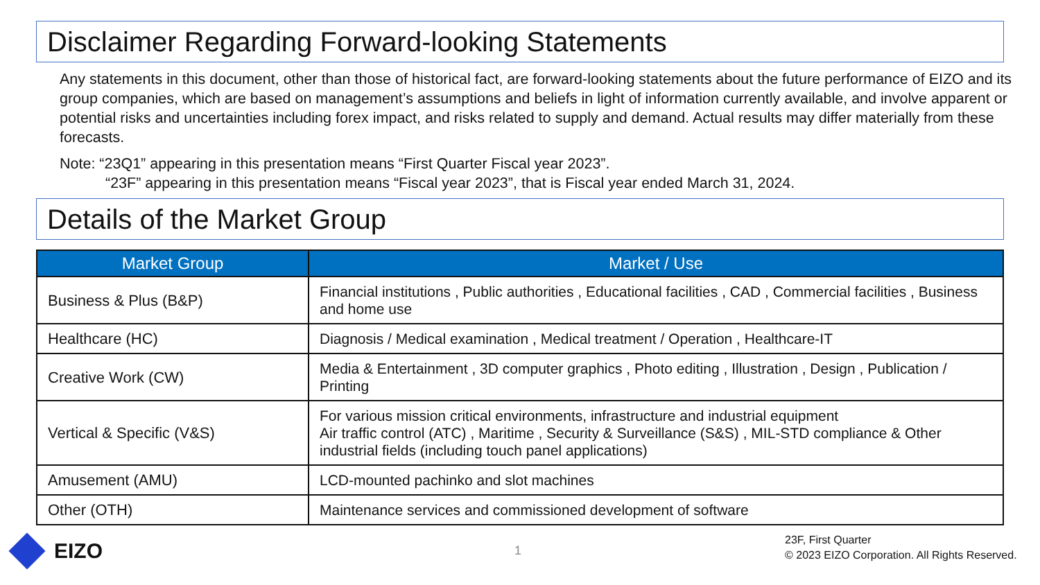Disclaimer Regarding Forward-looking Statements
Any statements in this document, other than those of historical fact, are forward-looking statements about the future performance of EIZO and its group companies, which are based on management’s assumptions and beliefs in light of information currently available, and involve apparent or potential risks and uncertainties including forex impact, and risks related to supply and demand. Actual results may differ materially from these forecasts.
Note: “23Q1” appearing in this presentation means “First Quarter Fiscal year 2023”.
“23F” appearing in this presentation means “Fiscal year 2023”, that is Fiscal year ended March 31, 2024.
Details of the Market Group
| Market Group | Market / Use |
| --- | --- |
| Business & Plus (B&P) | Financial institutions , Public authorities , Educational facilities , CAD , Commercial facilities , Business and home use |
| Healthcare (HC) | Diagnosis / Medical examination , Medical treatment / Operation , Healthcare-IT |
| Creative Work (CW) | Media & Entertainment , 3D computer graphics , Photo editing , Illustration , Design , Publication / Printing |
| Vertical & Specific (V&S) | For various mission critical environments, infrastructure and industrial equipment Air traffic control (ATC) , Maritime , Security & Surveillance (S&S) , MIL-STD compliance & Other industrial fields (including touch panel applications) |
| Amusement (AMU) | LCD-mounted pachinko and slot machines |
| Other (OTH) | Maintenance services and commissioned development of software |
EIZO 1
23F, First Quarter
© 2023 EIZO Corporation. All Rights Reserved.